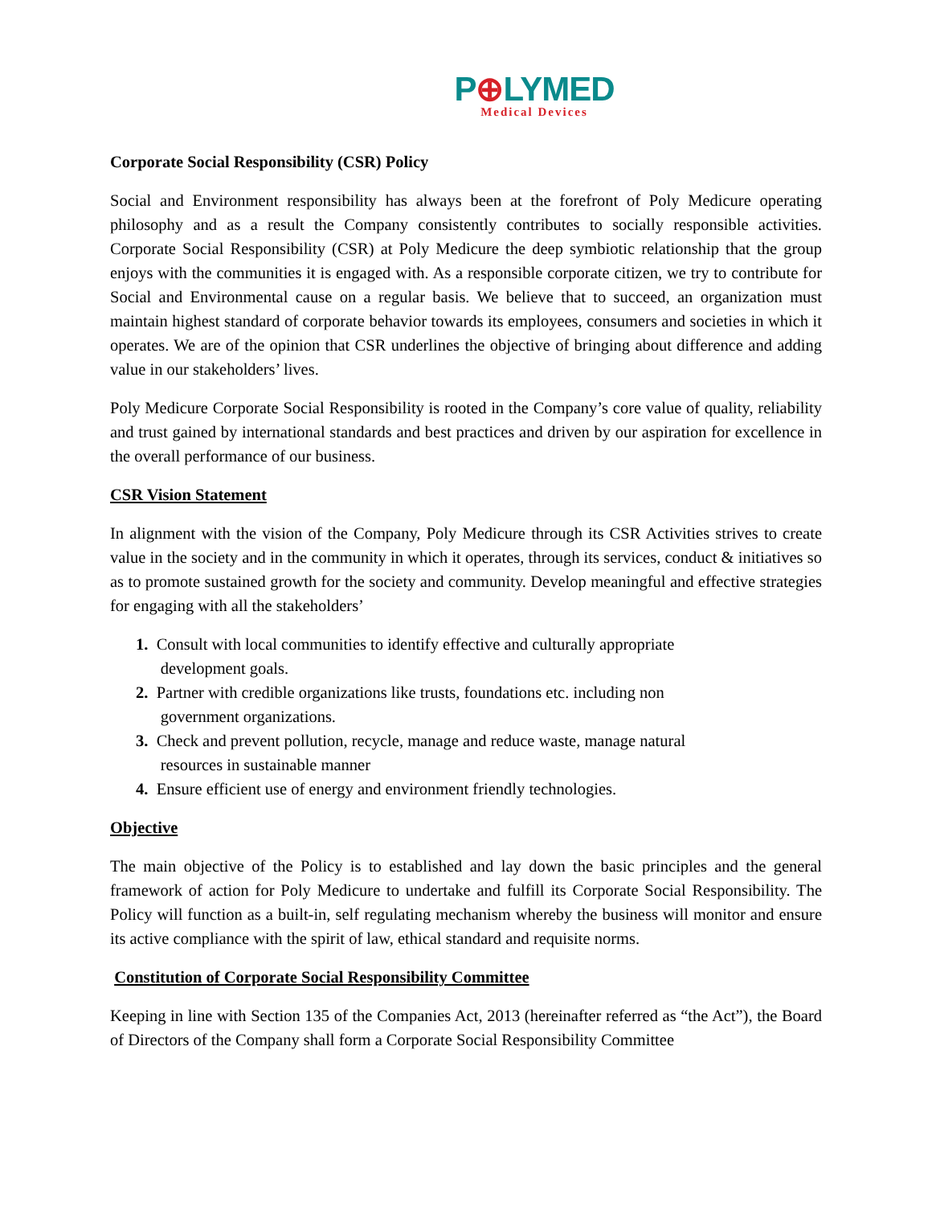P⊕LYMED
Medical Devices
Corporate Social Responsibility (CSR) Policy
Social and Environment responsibility has always been at the forefront of Poly Medicure operating philosophy and as a result the Company consistently contributes to socially responsible activities. Corporate Social Responsibility (CSR) at Poly Medicure the deep symbiotic relationship that the group enjoys with the communities it is engaged with. As a responsible corporate citizen, we try to contribute for Social and Environmental cause on a regular basis. We believe that to succeed, an organization must maintain highest standard of corporate behavior towards its employees, consumers and societies in which it operates. We are of the opinion that CSR underlines the objective of bringing about difference and adding value in our stakeholders’ lives.
Poly Medicure Corporate Social Responsibility is rooted in the Company’s core value of quality, reliability and trust gained by international standards and best practices and driven by our aspiration for excellence in the overall performance of our business.
CSR Vision Statement
In alignment with the vision of the Company, Poly Medicure through its CSR Activities strives to create value in the society and in the community in which it operates, through its services, conduct & initiatives so as to promote sustained growth for the society and community. Develop meaningful and effective strategies for engaging with all the stakeholders’
1. Consult with local communities to identify effective and culturally appropriate
development goals.
2. Partner with credible organizations like trusts, foundations etc. including non
government organizations.
3. Check and prevent pollution, recycle, manage and reduce waste, manage natural
resources in sustainable manner
4. Ensure efficient use of energy and environment friendly technologies.
Objective
The main objective of the Policy is to established and lay down the basic principles and the general framework of action for Poly Medicure to undertake and fulfill its Corporate Social Responsibility. The Policy will function as a built-in, self regulating mechanism whereby the business will monitor and ensure its active compliance with the spirit of law, ethical standard and requisite norms.
Constitution of Corporate Social Responsibility Committee
Keeping in line with Section 135 of the Companies Act, 2013 (hereinafter referred as “the Act”), the Board of Directors of the Company shall form a Corporate Social Responsibility Committee